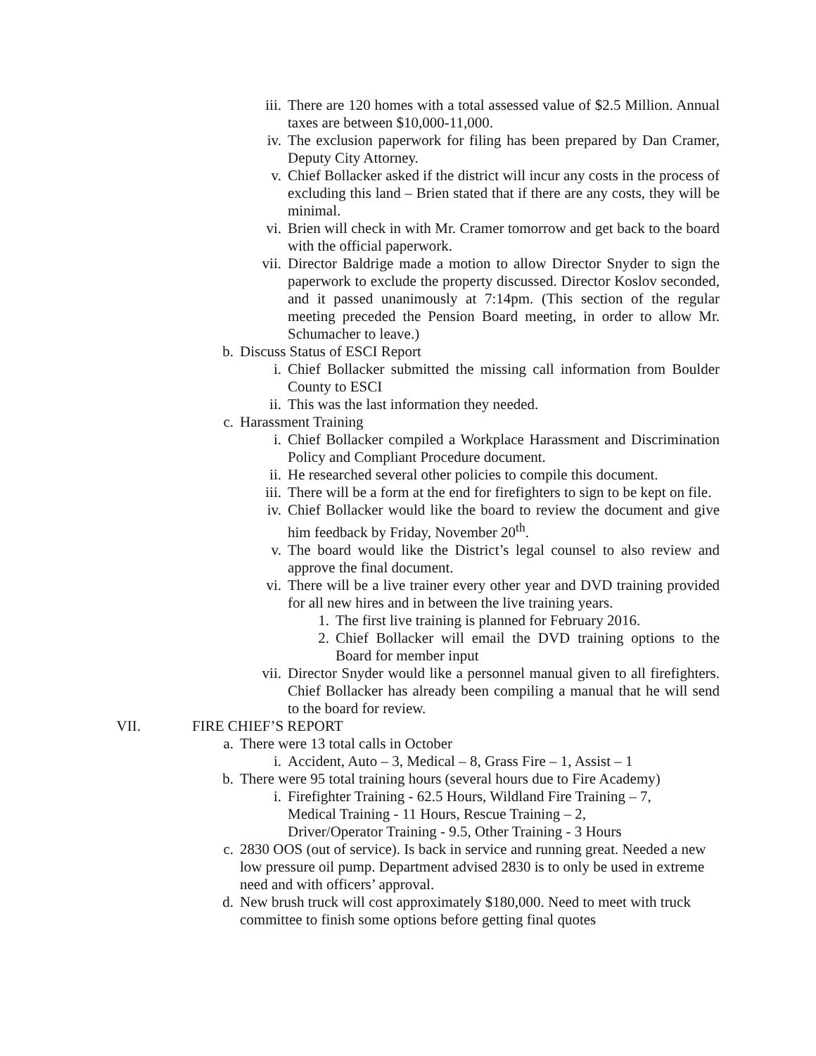iii. There are 120 homes with a total assessed value of $2.5 Million. Annual taxes are between $10,000-11,000.
iv. The exclusion paperwork for filing has been prepared by Dan Cramer, Deputy City Attorney.
v. Chief Bollacker asked if the district will incur any costs in the process of excluding this land – Brien stated that if there are any costs, they will be minimal.
vi. Brien will check in with Mr. Cramer tomorrow and get back to the board with the official paperwork.
vii. Director Baldrige made a motion to allow Director Snyder to sign the paperwork to exclude the property discussed. Director Koslov seconded, and it passed unanimously at 7:14pm. (This section of the regular meeting preceded the Pension Board meeting, in order to allow Mr. Schumacher to leave.)
b. Discuss Status of ESCI Report
i. Chief Bollacker submitted the missing call information from Boulder County to ESCI
ii. This was the last information they needed.
c. Harassment Training
i. Chief Bollacker compiled a Workplace Harassment and Discrimination Policy and Compliant Procedure document.
ii. He researched several other policies to compile this document.
iii. There will be a form at the end for firefighters to sign to be kept on file.
iv. Chief Bollacker would like the board to review the document and give him feedback by Friday, November 20<sup>th</sup>.
v. The board would like the District’s legal counsel to also review and approve the final document.
vi. There will be a live trainer every other year and DVD training provided for all new hires and in between the live training years.
1. The first live training is planned for February 2016.
2. Chief Bollacker will email the DVD training options to the Board for member input
vii. Director Snyder would like a personnel manual given to all firefighters. Chief Bollacker has already been compiling a manual that he will send to the board for review.
VII. FIRE CHIEF’S REPORT
a. There were 13 total calls in October
i. Accident, Auto – 3, Medical – 8, Grass Fire – 1, Assist – 1
b. There were 95 total training hours (several hours due to Fire Academy)
i. Firefighter Training - 62.5 Hours, Wildland Fire Training – 7,
Medical Training - 11 Hours, Rescue Training – 2,
Driver/Operator Training - 9.5, Other Training - 3 Hours
c. 2830 OOS (out of service). Is back in service and running great. Needed a new low pressure oil pump. Department advised 2830 is to only be used in extreme need and with officers’ approval.
d. New brush truck will cost approximately $180,000. Need to meet with truck committee to finish some options before getting final quotes